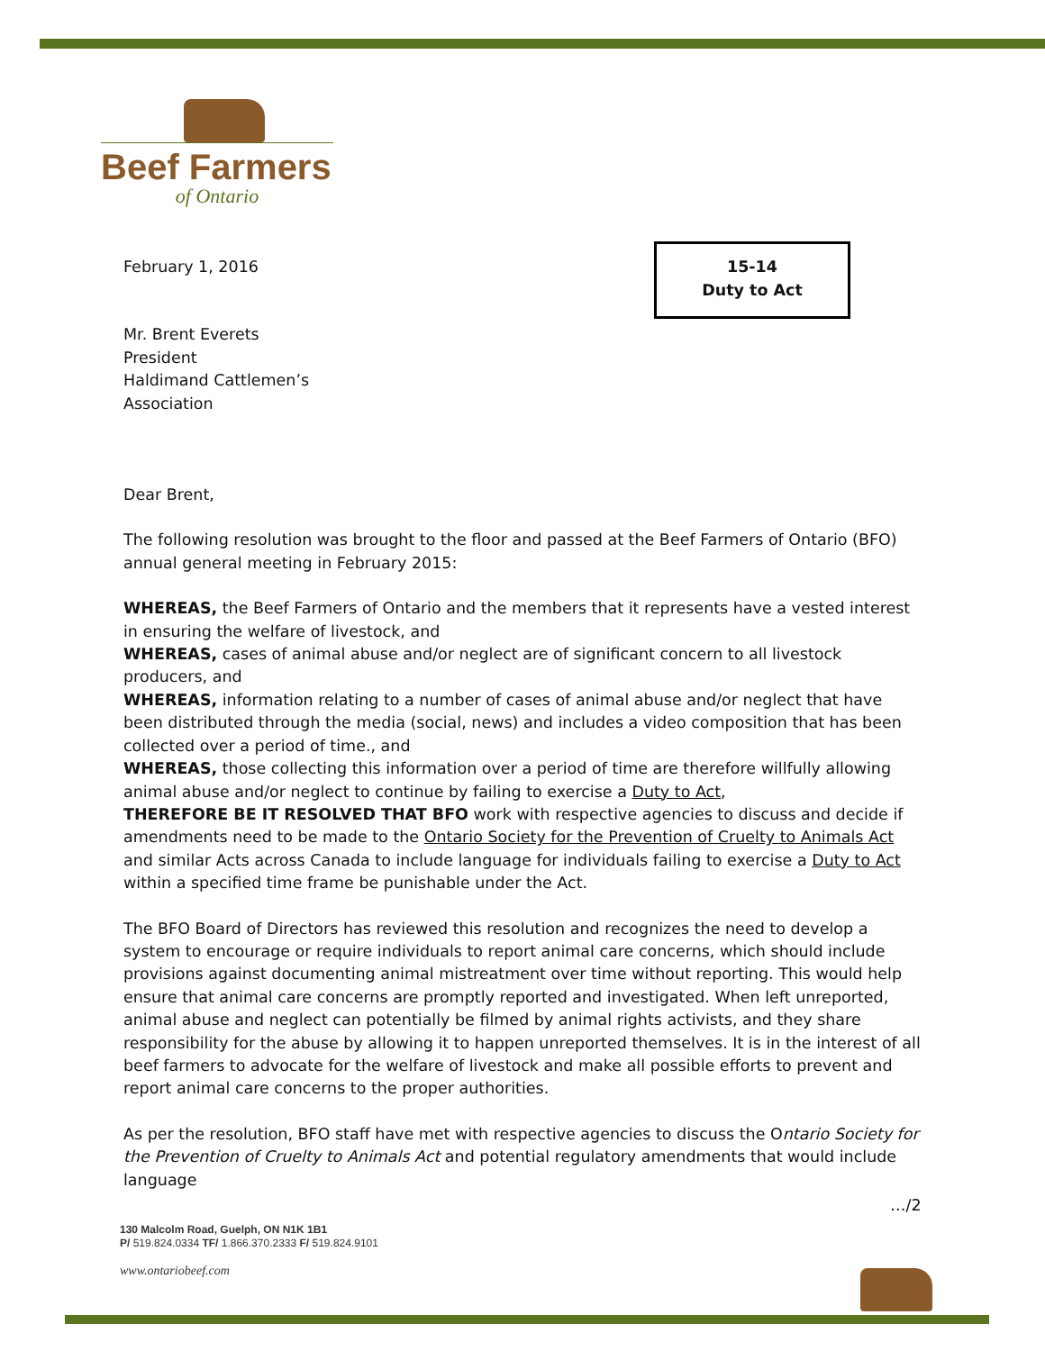Beef Farmers
of Ontario
15-14
Duty to Act
February 1, 2016
Mr. Brent Everets
President
Haldimand Cattlemen’s
Association
Dear Brent,
The following resolution was brought to the floor and passed at the Beef Farmers of Ontario (BFO) annual general meeting in February 2015:
WHEREAS, the Beef Farmers of Ontario and the members that it represents have a vested interest in ensuring the welfare of livestock, and
WHEREAS, cases of animal abuse and/or neglect are of significant concern to all livestock producers, and
WHEREAS, information relating to a number of cases of animal abuse and/or neglect that have been distributed through the media (social, news) and includes a video composition that has been collected over a period of time., and
WHEREAS, those collecting this information over a period of time are therefore willfully allowing animal abuse and/or neglect to continue by failing to exercise a Duty to Act,
THEREFORE BE IT RESOLVED THAT BFO work with respective agencies to discuss and decide if amendments need to be made to the Ontario Society for the Prevention of Cruelty to Animals Act and similar Acts across Canada to include language for individuals failing to exercise a Duty to Act within a specified time frame be punishable under the Act.
The BFO Board of Directors has reviewed this resolution and recognizes the need to develop a system to encourage or require individuals to report animal care concerns, which should include provisions against documenting animal mistreatment over time without reporting. This would help ensure that animal care concerns are promptly reported and investigated. When left unreported, animal abuse and neglect can potentially be filmed by animal rights activists, and they share responsibility for the abuse by allowing it to happen unreported themselves. It is in the interest of all beef farmers to advocate for the welfare of livestock and make all possible efforts to prevent and report animal care concerns to the proper authorities.
As per the resolution, BFO staff have met with respective agencies to discuss the Ontario Society for the Prevention of Cruelty to Animals Act and potential regulatory amendments that would include language
…/2
130 Malcolm Road, Guelph, ON N1K 1B1
P/ 519.824.0334 TF/ 1.866.370.2333 F/ 519.824.9101
www.ontariobeef.com